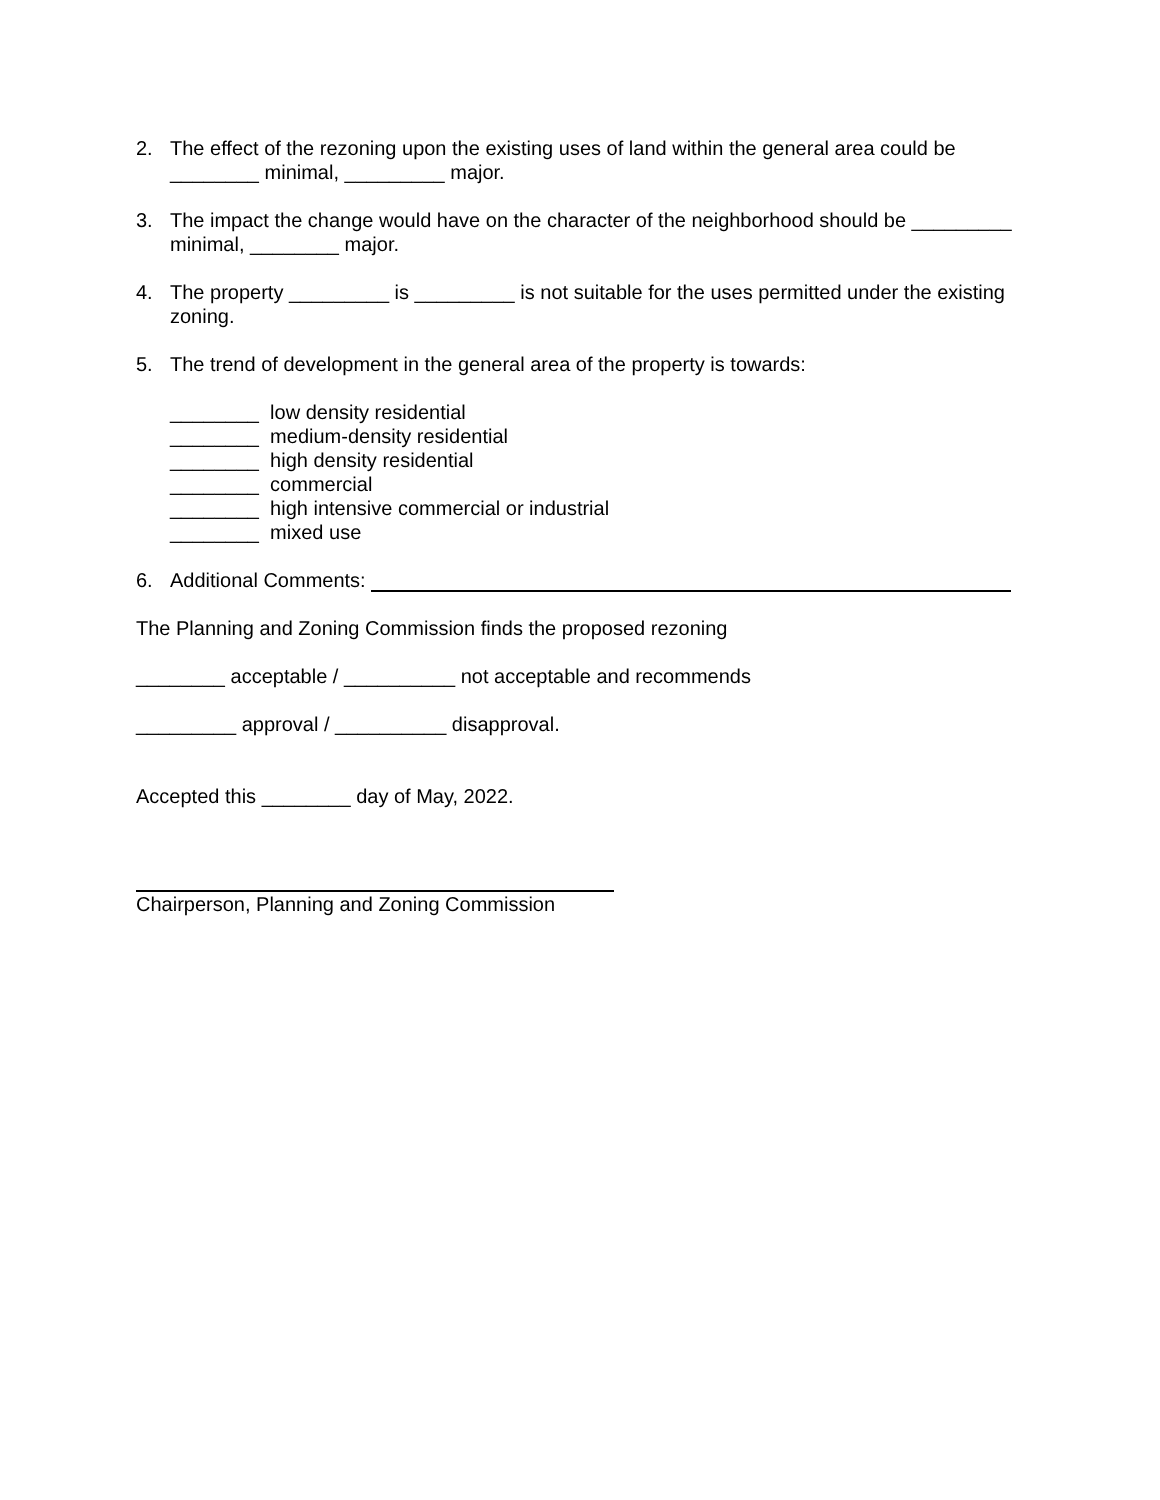2. The effect of the rezoning upon the existing uses of land within the general area could be ________ minimal, _________ major.
3. The impact the change would have on the character of the neighborhood should be _________ minimal, ________ major.
4. The property _________ is _________ is not suitable for the uses permitted under the existing zoning.
5. The trend of development in the general area of the property is towards:
________ low density residential
________ medium-density residential
________ high density residential
________ commercial
________ high intensive commercial or industrial
________ mixed use
6. Additional Comments:
The Planning and Zoning Commission finds the proposed rezoning
________ acceptable / __________ not acceptable and recommends
_________ approval / __________ disapproval.
Accepted this ________ day of May, 2022.
Chairperson, Planning and Zoning Commission